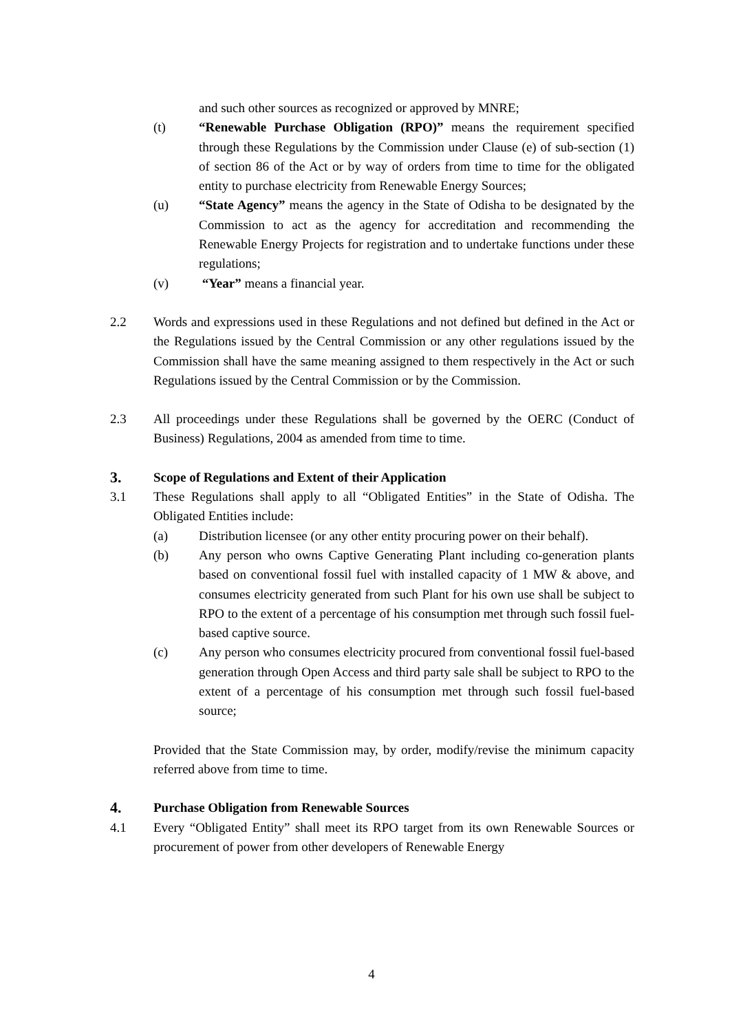and such other sources as recognized or approved by MNRE;
(t) “Renewable Purchase Obligation (RPO)” means the requirement specified through these Regulations by the Commission under Clause (e) of sub-section (1) of section 86 of the Act or by way of orders from time to time for the obligated entity to purchase electricity from Renewable Energy Sources;
(u) “State Agency” means the agency in the State of Odisha to be designated by the Commission to act as the agency for accreditation and recommending the Renewable Energy Projects for registration and to undertake functions under these regulations;
(v) “Year” means a financial year.
2.2 Words and expressions used in these Regulations and not defined but defined in the Act or the Regulations issued by the Central Commission or any other regulations issued by the Commission shall have the same meaning assigned to them respectively in the Act or such Regulations issued by the Central Commission or by the Commission.
2.3 All proceedings under these Regulations shall be governed by the OERC (Conduct of Business) Regulations, 2004 as amended from time to time.
3. Scope of Regulations and Extent of their Application
3.1 These Regulations shall apply to all “Obligated Entities” in the State of Odisha. The Obligated Entities include:
(a) Distribution licensee (or any other entity procuring power on their behalf).
(b) Any person who owns Captive Generating Plant including co-generation plants based on conventional fossil fuel with installed capacity of 1 MW & above, and consumes electricity generated from such Plant for his own use shall be subject to RPO to the extent of a percentage of his consumption met through such fossil fuel-based captive source.
(c) Any person who consumes electricity procured from conventional fossil fuel-based generation through Open Access and third party sale shall be subject to RPO to the extent of a percentage of his consumption met through such fossil fuel-based source;
Provided that the State Commission may, by order, modify/revise the minimum capacity referred above from time to time.
4. Purchase Obligation from Renewable Sources
4.1 Every “Obligated Entity” shall meet its RPO target from its own Renewable Sources or procurement of power from other developers of Renewable Energy
4